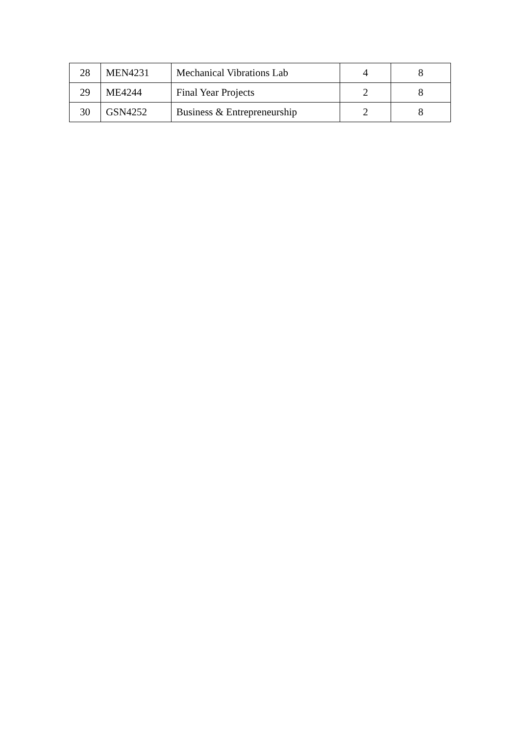| 28 | MEN4231 | Mechanical Vibrations Lab | 4 | 8 |
| 29 | ME4244 | Final Year Projects | 2 | 8 |
| 30 | GSN4252 | Business & Entrepreneurship | 2 | 8 |